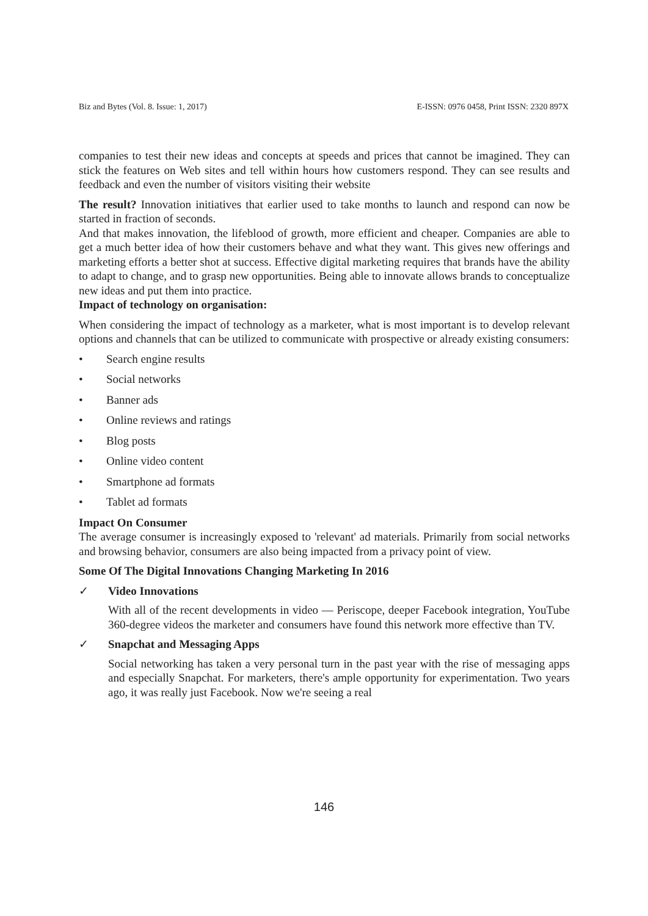Biz and Bytes (Vol. 8. Issue: 1, 2017) E-ISSN: 0976 0458, Print ISSN: 2320 897X
companies to test their new ideas and concepts at speeds and prices that cannot be imagined. They can stick the features on Web sites and tell within hours how customers respond. They can see results and feedback and even the number of visitors visiting their website
The result? Innovation initiatives that earlier used to take months to launch and respond can now be started in fraction of seconds.
And that makes innovation, the lifeblood of growth, more efficient and cheaper. Companies are able to get a much better idea of how their customers behave and what they want. This gives new offerings and marketing efforts a better shot at success. Effective digital marketing requires that brands have the ability to adapt to change, and to grasp new opportunities. Being able to innovate allows brands to conceptualize new ideas and put them into practice.
Impact of technology on organisation:
When considering the impact of technology as a marketer, what is most important is to develop relevant options and channels that can be utilized to communicate with prospective or already existing consumers:
• Search engine results
• Social networks
• Banner ads
• Online reviews and ratings
• Blog posts
• Online video content
• Smartphone ad formats
• Tablet ad formats
Impact On Consumer
The average consumer is increasingly exposed to 'relevant' ad materials. Primarily from social networks and browsing behavior, consumers are also being impacted from a privacy point of view.
Some Of The Digital Innovations Changing Marketing In 2016
✓ Video Innovations
With all of the recent developments in video — Periscope, deeper Facebook integration, YouTube 360-degree videos the marketer and consumers have found this network more effective than TV.
✓ Snapchat and Messaging Apps
Social networking has taken a very personal turn in the past year with the rise of messaging apps and especially Snapchat. For marketers, there's ample opportunity for experimentation. Two years ago, it was really just Facebook. Now we're seeing a real
146